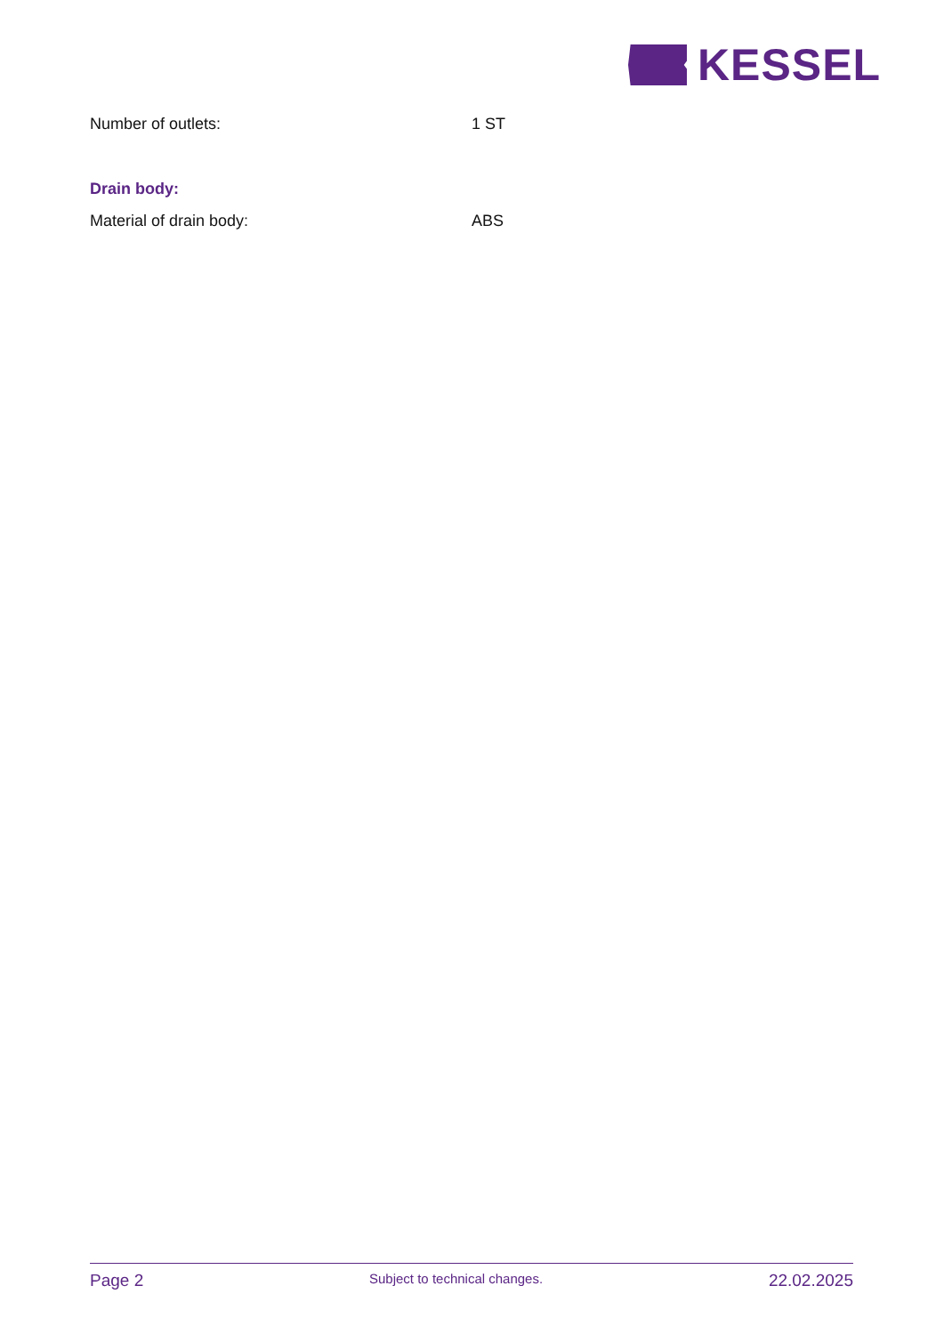KESSEL
Number of outlets: 1 ST
Drain body:
Material of drain body: ABS
Page 2 Subject to technical changes. 22.02.2025